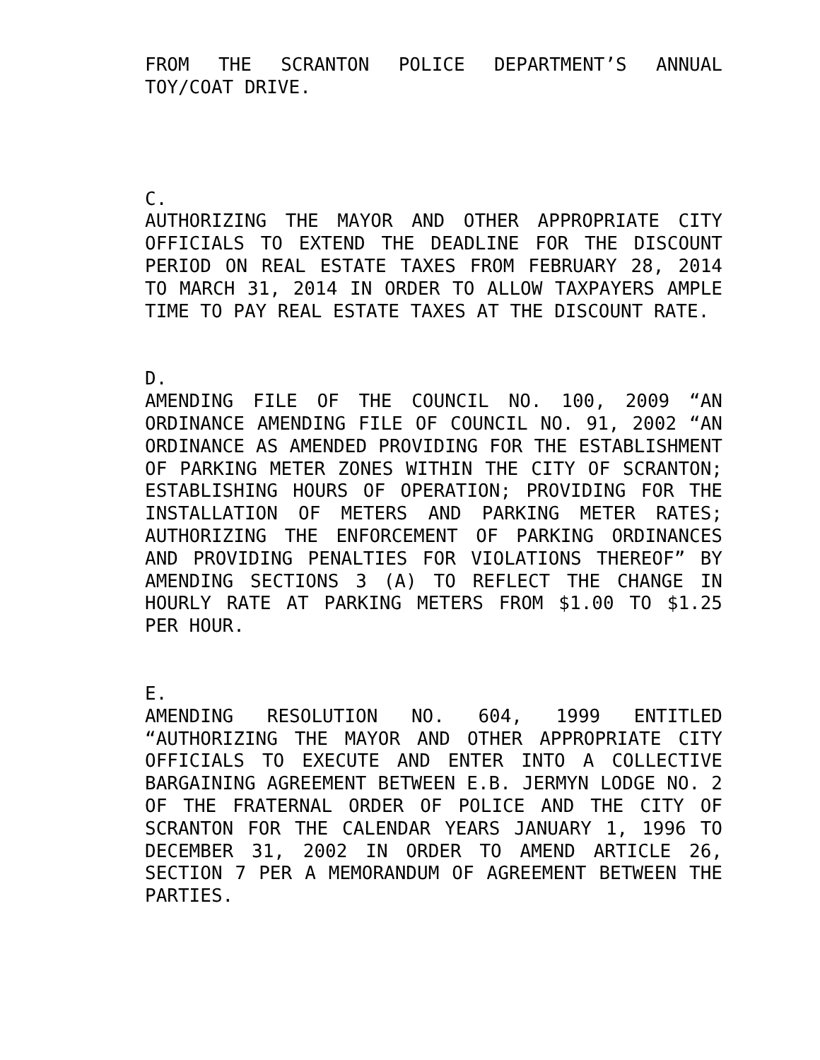FROM THE SCRANTON POLICE DEPARTMENT’S ANNUAL TOY/COAT DRIVE.
C.
AUTHORIZING THE MAYOR AND OTHER APPROPRIATE CITY OFFICIALS TO EXTEND THE DEADLINE FOR THE DISCOUNT PERIOD ON REAL ESTATE TAXES FROM FEBRUARY 28, 2014 TO MARCH 31, 2014 IN ORDER TO ALLOW TAXPAYERS AMPLE TIME TO PAY REAL ESTATE TAXES AT THE DISCOUNT RATE.
D.
AMENDING FILE OF THE COUNCIL NO. 100, 2009 “AN ORDINANCE AMENDING FILE OF COUNCIL NO. 91, 2002 “AN ORDINANCE AS AMENDED PROVIDING FOR THE ESTABLISHMENT OF PARKING METER ZONES WITHIN THE CITY OF SCRANTON; ESTABLISHING HOURS OF OPERATION; PROVIDING FOR THE INSTALLATION OF METERS AND PARKING METER RATES; AUTHORIZING THE ENFORCEMENT OF PARKING ORDINANCES AND PROVIDING PENALTIES FOR VIOLATIONS THEREOF” BY AMENDING SECTIONS 3 (A) TO REFLECT THE CHANGE IN HOURLY RATE AT PARKING METERS FROM $1.00 TO $1.25 PER HOUR.
E.
AMENDING RESOLUTION NO. 604, 1999 ENTITLED “AUTHORIZING THE MAYOR AND OTHER APPROPRIATE CITY OFFICIALS TO EXECUTE AND ENTER INTO A COLLECTIVE BARGAINING AGREEMENT BETWEEN E.B. JERMYN LODGE NO. 2 OF THE FRATERNAL ORDER OF POLICE AND THE CITY OF SCRANTON FOR THE CALENDAR YEARS JANUARY 1, 1996 TO DECEMBER 31, 2002 IN ORDER TO AMEND ARTICLE 26, SECTION 7 PER A MEMORANDUM OF AGREEMENT BETWEEN THE PARTIES.